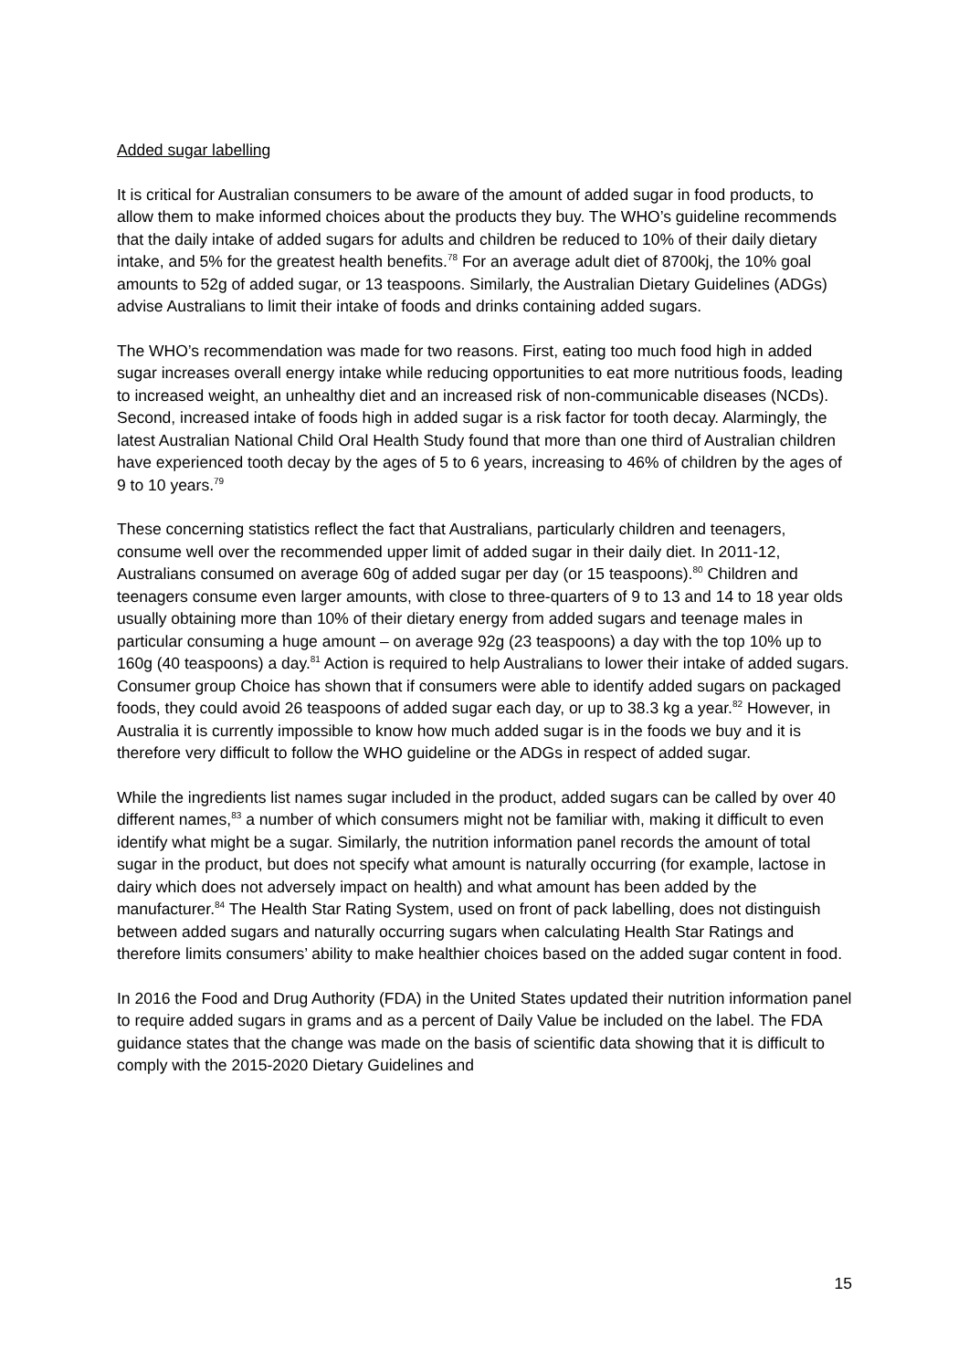Added sugar labelling
It is critical for Australian consumers to be aware of the amount of added sugar in food products, to allow them to make informed choices about the products they buy. The WHO’s guideline recommends that the daily intake of added sugars for adults and children be reduced to 10% of their daily dietary intake, and 5% for the greatest health benefits.<sup>78</sup> For an average adult diet of 8700kj, the 10% goal amounts to 52g of added sugar, or 13 teaspoons. Similarly, the Australian Dietary Guidelines (ADGs) advise Australians to limit their intake of foods and drinks containing added sugars.
The WHO’s recommendation was made for two reasons. First, eating too much food high in added sugar increases overall energy intake while reducing opportunities to eat more nutritious foods, leading to increased weight, an unhealthy diet and an increased risk of non-communicable diseases (NCDs). Second, increased intake of foods high in added sugar is a risk factor for tooth decay. Alarmingly, the latest Australian National Child Oral Health Study found that more than one third of Australian children have experienced tooth decay by the ages of 5 to 6 years, increasing to 46% of children by the ages of 9 to 10 years.<sup>79</sup>
These concerning statistics reflect the fact that Australians, particularly children and teenagers, consume well over the recommended upper limit of added sugar in their daily diet. In 2011-12, Australians consumed on average 60g of added sugar per day (or 15 teaspoons).<sup>80</sup> Children and teenagers consume even larger amounts, with close to three-quarters of 9 to 13 and 14 to 18 year olds usually obtaining more than 10% of their dietary energy from added sugars and teenage males in particular consuming a huge amount – on average 92g (23 teaspoons) a day with the top 10% up to 160g (40 teaspoons) a day.<sup>81</sup> Action is required to help Australians to lower their intake of added sugars. Consumer group Choice has shown that if consumers were able to identify added sugars on packaged foods, they could avoid 26 teaspoons of added sugar each day, or up to 38.3 kg a year.<sup>82</sup> However, in Australia it is currently impossible to know how much added sugar is in the foods we buy and it is therefore very difficult to follow the WHO guideline or the ADGs in respect of added sugar.
While the ingredients list names sugar included in the product, added sugars can be called by over 40 different names,<sup>83</sup> a number of which consumers might not be familiar with, making it difficult to even identify what might be a sugar. Similarly, the nutrition information panel records the amount of total sugar in the product, but does not specify what amount is naturally occurring (for example, lactose in dairy which does not adversely impact on health) and what amount has been added by the manufacturer.<sup>84</sup> The Health Star Rating System, used on front of pack labelling, does not distinguish between added sugars and naturally occurring sugars when calculating Health Star Ratings and therefore limits consumers’ ability to make healthier choices based on the added sugar content in food.
In 2016 the Food and Drug Authority (FDA) in the United States updated their nutrition information panel to require added sugars in grams and as a percent of Daily Value be included on the label. The FDA guidance states that the change was made on the basis of scientific data showing that it is difficult to comply with the 2015-2020 Dietary Guidelines and
15